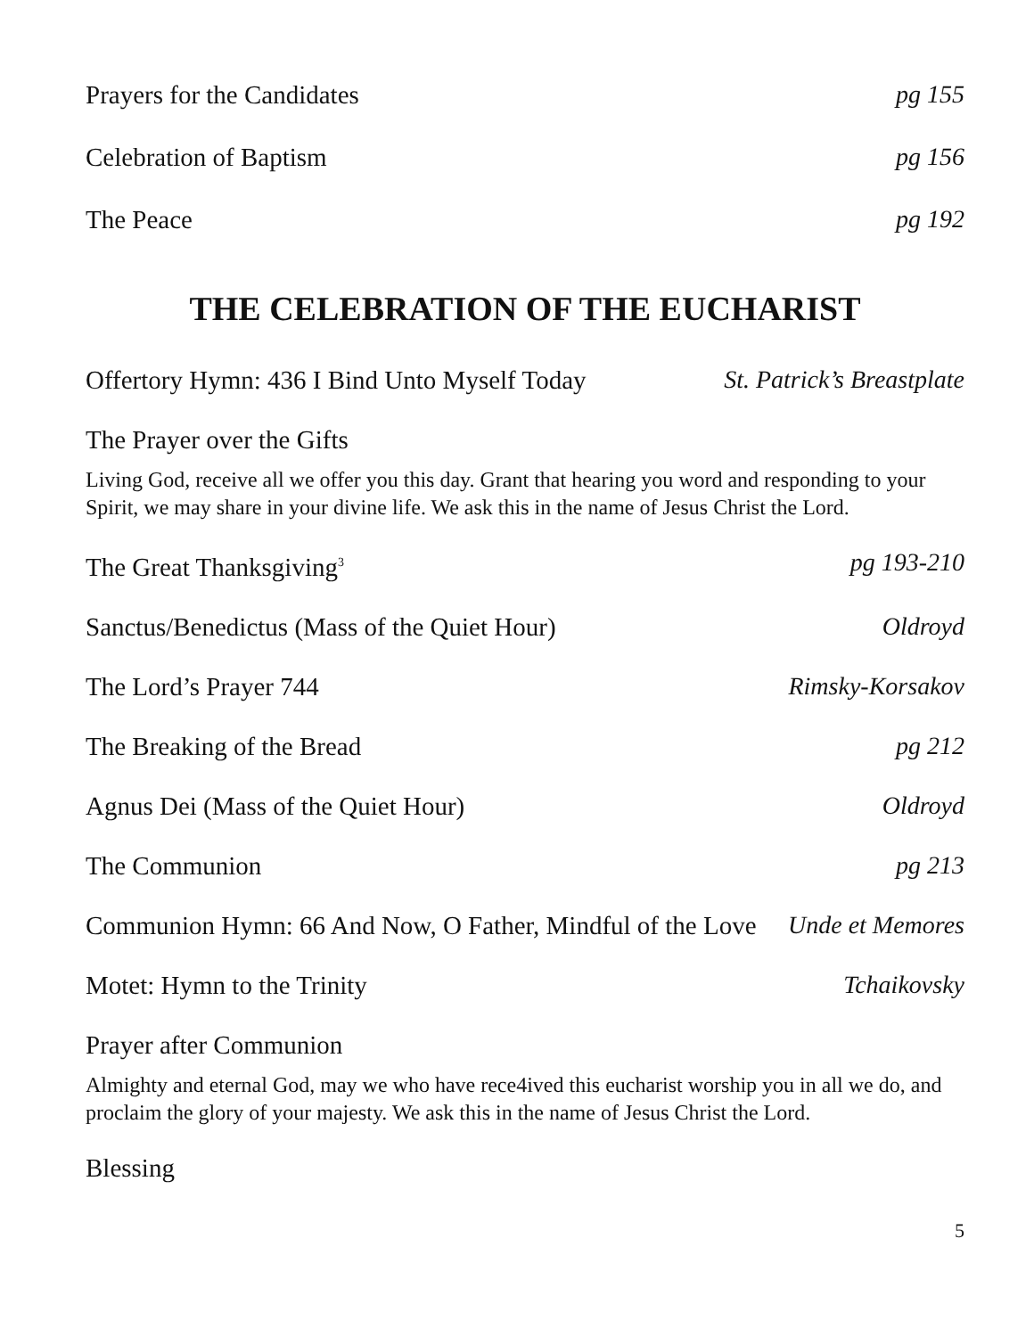Prayers for the Candidates pg 155
Celebration of Baptism pg 156
The Peace pg 192
THE CELEBRATION OF THE EUCHARIST
Offertory Hymn: 436 I Bind Unto Myself Today St. Patrick’s Breastplate
The Prayer over the Gifts
Living God, receive all we offer you this day. Grant that hearing you word and responding to your Spirit, we may share in your divine life. We ask this in the name of Jesus Christ the Lord.
The Great Thanksgiving<sup>3</sup> pg 193-210
Sanctus/Benedictus (Mass of the Quiet Hour) Oldroyd
The Lord’s Prayer 744 Rimsky-Korsakov
The Breaking of the Bread pg 212
Agnus Dei (Mass of the Quiet Hour) Oldroyd
The Communion pg 213
Communion Hymn: 66 And Now, O Father, Mindful of the Love Unde et Memores
Motet: Hymn to the Trinity Tchaikovsky
Prayer after Communion
Almighty and eternal God, may we who have rece4ived this eucharist worship you in all we do, and proclaim the glory of your majesty. We ask this in the name of Jesus Christ the Lord.
Blessing
5